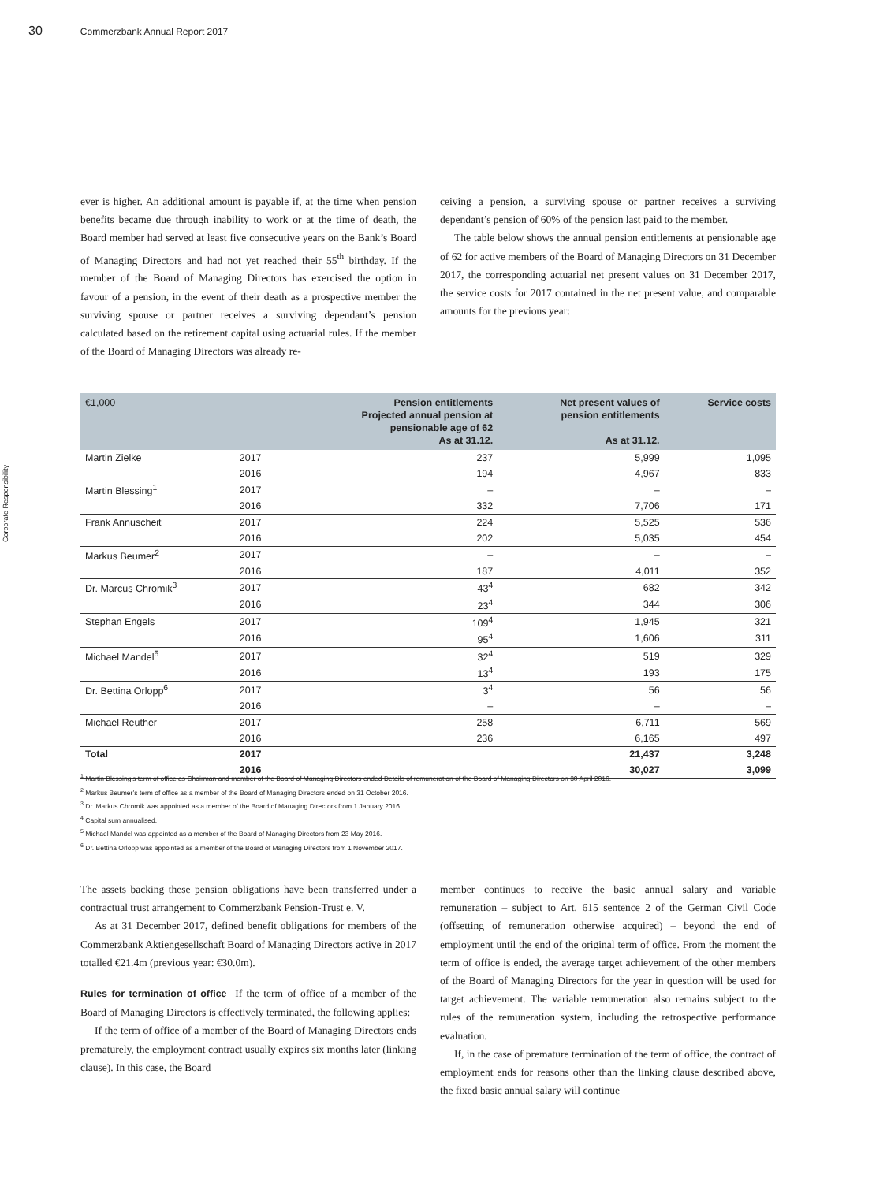30 Commerzbank Annual Report 2017
Corporate Responsibility
ever is higher. An additional amount is payable if, at the time when pension benefits became due through inability to work or at the time of death, the Board member had served at least five consecutive years on the Bank’s Board of Managing Directors and had not yet reached their 55<sup>th</sup> birthday. If the member of the Board of Managing Directors has exercised the option in favour of a pension, in the event of their death as a prospective member the surviving spouse or partner receives a surviving dependant’s pension calculated based on the retirement capital using actuarial rules. If the member of the Board of Managing Directors was already re-
ceiving a pension, a surviving spouse or partner receives a surviving dependant’s pension of 60% of the pension last paid to the member.
The table below shows the annual pension entitlements at pensionable age of 62 for active members of the Board of Managing Directors on 31 December 2017, the corresponding actuarial net present values on 31 December 2017, the service costs for 2017 contained in the net present value, and comparable amounts for the previous year:
| €1,000 | | Pension entitlements Projected annual pension at pensionable age of 62 As at 31.12. | Net present values of pension entitlements As at 31.12. | Service costs |
| --- | --- | --- | --- | --- |
| Martin Zielke | 2017 | 237 | 5,999 | 1,095 |
| | 2016 | 194 | 4,967 | 833 |
| Martin Blessing<sup>1</sup> | 2017 | – | – | – |
| | 2016 | 332 | 7,706 | 171 |
| Frank Annuscheit | 2017 | 224 | 5,525 | 536 |
| | 2016 | 202 | 5,035 | 454 |
| Markus Beumer<sup>2</sup> | 2017 | – | – | – |
| | 2016 | 187 | 4,011 | 352 |
| Dr. Marcus Chromik<sup>3</sup> | 2017 | 43<sup>4</sup> | 682 | 342 |
| | 2016 | 23<sup>4</sup> | 344 | 306 |
| Stephan Engels | 2017 | 109<sup>4</sup> | 1,945 | 321 |
| | 2016 | 95<sup>4</sup> | 1,606 | 311 |
| Michael Mandel<sup>5</sup> | 2017 | 32<sup>4</sup> | 519 | 329 |
| | 2016 | 13<sup>4</sup> | 193 | 175 |
| Dr. Bettina Orlopp<sup>6</sup> | 2017 | 3<sup>4</sup> | 56 | 56 |
| | 2016 | – | – | – |
| Michael Reuther | 2017 | 258 | 6,711 | 569 |
| | 2016 | 236 | 6,165 | 497 |
| Total | 2017 | | 21,437 | 3,248 |
| | 2016 | | 30,027 | 3,099 |
<sup>1</sup> Martin Blessing’s term of office as Chairman and member of the Board of Managing Directors ended Details of remuneration of the Board of Managing Directors on 30 April 2016.
<sup>2</sup> Markus Beumer’s term of office as a member of the Board of Managing Directors ended on 31 October 2016.
<sup>3</sup> Dr. Markus Chromik was appointed as a member of the Board of Managing Directors from 1 January 2016.
<sup>4</sup> Capital sum annualised.
<sup>5</sup> Michael Mandel was appointed as a member of the Board of Managing Directors from 23 May 2016.
<sup>6</sup> Dr. Bettina Orlopp was appointed as a member of the Board of Managing Directors from 1 November 2017.
The assets backing these pension obligations have been transferred under a contractual trust arrangement to Commerzbank Pension-Trust e. V.
As at 31 December 2017, defined benefit obligations for members of the Commerzbank Aktiengesellschaft Board of Managing Directors active in 2017 totalled €21.4m (previous year: €30.0m).
Rules for termination of office If the term of office of a member of the Board of Managing Directors is effectively terminated, the following applies:
If the term of office of a member of the Board of Managing Directors ends prematurely, the employment contract usually expires six months later (linking clause). In this case, the Board
member continues to receive the basic annual salary and variable remuneration – subject to Art. 615 sentence 2 of the German Civil Code (offsetting of remuneration otherwise acquired) – beyond the end of employment until the end of the original term of office. From the moment the term of office is ended, the average target achievement of the other members of the Board of Managing Directors for the year in question will be used for target achievement. The variable remuneration also remains subject to the rules of the remuneration system, including the retrospective performance evaluation.
If, in the case of premature termination of the term of office, the contract of employment ends for reasons other than the linking clause described above, the fixed basic annual salary will continue